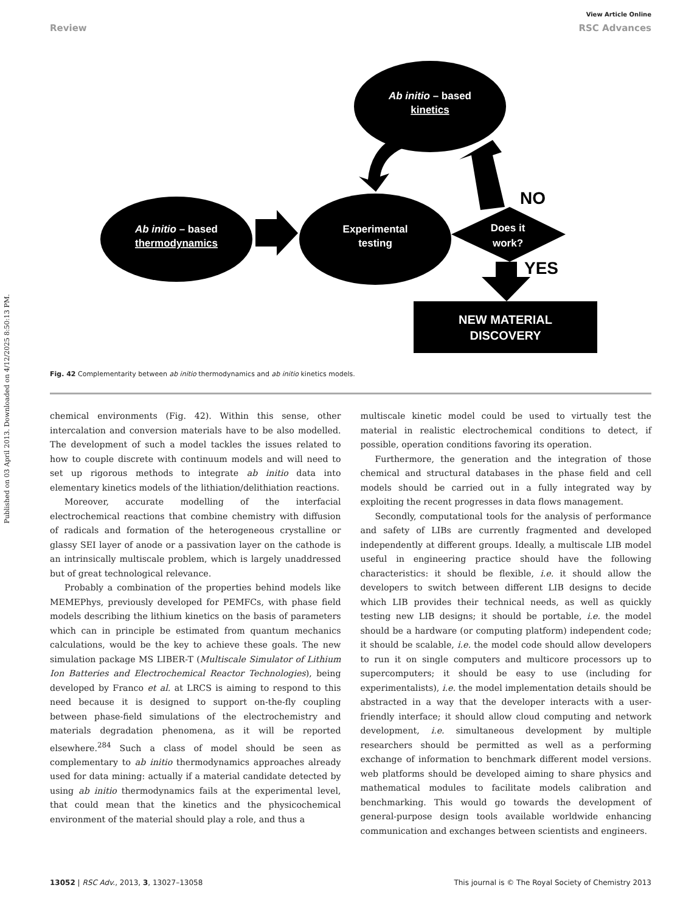Published on 03 April 2013. Downloaded on 4/12/2025 8:50:13 PM.
View Article Online
Review RSC Advances
Ab initio – based
kinetics
Ab initio – based
thermodynamics
Experimental
testing
Does it
work?
NEW MATERIAL
DISCOVERY
NO
YES
Fig. 42 Complementarity between ab initio thermodynamics and ab initio kinetics models.
chemical environments (Fig. 42). Within this sense, other intercalation and conversion materials have to be also modelled. The development of such a model tackles the issues related to how to couple discrete with continuum models and will need to set up rigorous methods to integrate ab initio data into elementary kinetics models of the lithiation/delithiation reactions.
Moreover, accurate modelling of the interfacial electrochemical reactions that combine chemistry with diffusion of radicals and formation of the heterogeneous crystalline or glassy SEI layer of anode or a passivation layer on the cathode is an intrinsically multiscale problem, which is largely unaddressed but of great technological relevance.
Probably a combination of the properties behind models like MEMEPhys, previously developed for PEMFCs, with phase field models describing the lithium kinetics on the basis of parameters which can in principle be estimated from quantum mechanics calculations, would be the key to achieve these goals. The new simulation package MS LIBER-T (Multiscale Simulator of Lithium Ion Batteries and Electrochemical Reactor Technologies), being developed by Franco et al. at LRCS is aiming to respond to this need because it is designed to support on-the-fly coupling between phase-field simulations of the electrochemistry and materials degradation phenomena, as it will be reported elsewhere.<sup>284</sup> Such a class of model should be seen as complementary to ab initio thermodynamics approaches already used for data mining: actually if a material candidate detected by using ab initio thermodynamics fails at the experimental level, that could mean that the kinetics and the physicochemical environment of the material should play a role, and thus a
multiscale kinetic model could be used to virtually test the material in realistic electrochemical conditions to detect, if possible, operation conditions favoring its operation.
Furthermore, the generation and the integration of those chemical and structural databases in the phase field and cell models should be carried out in a fully integrated way by exploiting the recent progresses in data flows management.
Secondly, computational tools for the analysis of performance and safety of LIBs are currently fragmented and developed independently at different groups. Ideally, a multiscale LIB model useful in engineering practice should have the following characteristics: it should be flexible, i.e. it should allow the developers to switch between different LIB designs to decide which LIB provides their technical needs, as well as quickly testing new LIB designs; it should be portable, i.e. the model should be a hardware (or computing platform) independent code; it should be scalable, i.e. the model code should allow developers to run it on single computers and multicore processors up to supercomputers; it should be easy to use (including for experimentalists), i.e. the model implementation details should be abstracted in a way that the developer interacts with a user-friendly interface; it should allow cloud computing and network development, i.e. simultaneous development by multiple researchers should be permitted as well as a performing exchange of information to benchmark different model versions. web platforms should be developed aiming to share physics and mathematical modules to facilitate models calibration and benchmarking. This would go towards the development of general-purpose design tools available worldwide enhancing communication and exchanges between scientists and engineers.
13052 | RSC Adv., 2013, 3, 13027–13058 This journal is © The Royal Society of Chemistry 2013